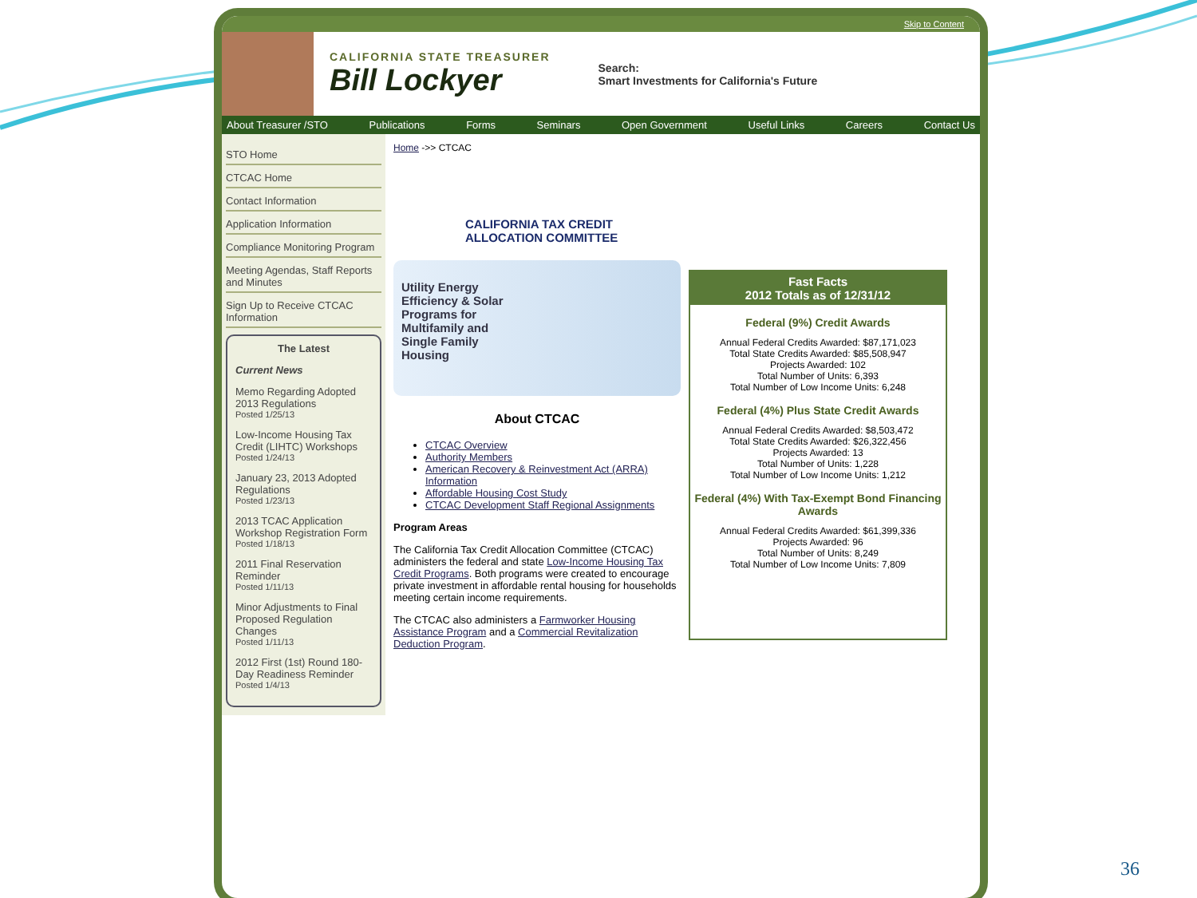Skip to Content
CALIFORNIA STATE TREASURER
Bill Lockyer
Search:
Smart Investments for California's Future
About Treasurer /STO Publications Forms Seminars Open Government Useful Links Careers Contact Us
STO Home
CTCAC Home
Contact Information
Application Information
Compliance Monitoring Program
Meeting Agendas, Staff Reports and Minutes
Sign Up to Receive CTCAC Information
The Latest
Current News
Memo Regarding Adopted 2013 Regulations
Posted 1/25/13
Low-Income Housing Tax Credit (LIHTC) Workshops
Posted 1/24/13
January 23, 2013 Adopted Regulations
Posted 1/23/13
2013 TCAC Application Workshop Registration Form
Posted 1/18/13
2011 Final Reservation Reminder
Posted 1/11/13
Minor Adjustments to Final Proposed Regulation Changes
Posted 1/11/13
2012 First (1st) Round 180-Day Readiness Reminder
Posted 1/4/13
Home ->> CTCAC
CALIFORNIA TAX CREDIT ALLOCATION COMMITTEE
Utility Energy
Efficiency & Solar
Programs for
Multifamily and
Single Family
Housing
About CTCAC
CTCAC Overview
Authority Members
American Recovery & Reinvestment Act (ARRA) Information
Affordable Housing Cost Study
CTCAC Development Staff Regional Assignments
Program Areas
The California Tax Credit Allocation Committee (CTCAC) administers the federal and state Low-Income Housing Tax Credit Programs. Both programs were created to encourage private investment in affordable rental housing for households meeting certain income requirements.
The CTCAC also administers a Farmworker Housing Assistance Program and a Commercial Revitalization Deduction Program.
Fast Facts
2012 Totals as of 12/31/12
Federal (9%) Credit Awards
Annual Federal Credits Awarded: $87,171,023
Total State Credits Awarded: $85,508,947
Projects Awarded: 102
Total Number of Units: 6,393
Total Number of Low Income Units: 6,248
Federal (4%) Plus State Credit Awards
Annual Federal Credits Awarded: $8,503,472
Total State Credits Awarded: $26,322,456
Projects Awarded: 13
Total Number of Units: 1,228
Total Number of Low Income Units: 1,212
Federal (4%) With Tax-Exempt Bond Financing Awards
Annual Federal Credits Awarded: $61,399,336
Projects Awarded: 96
Total Number of Units: 8,249
Total Number of Low Income Units: 7,809
36